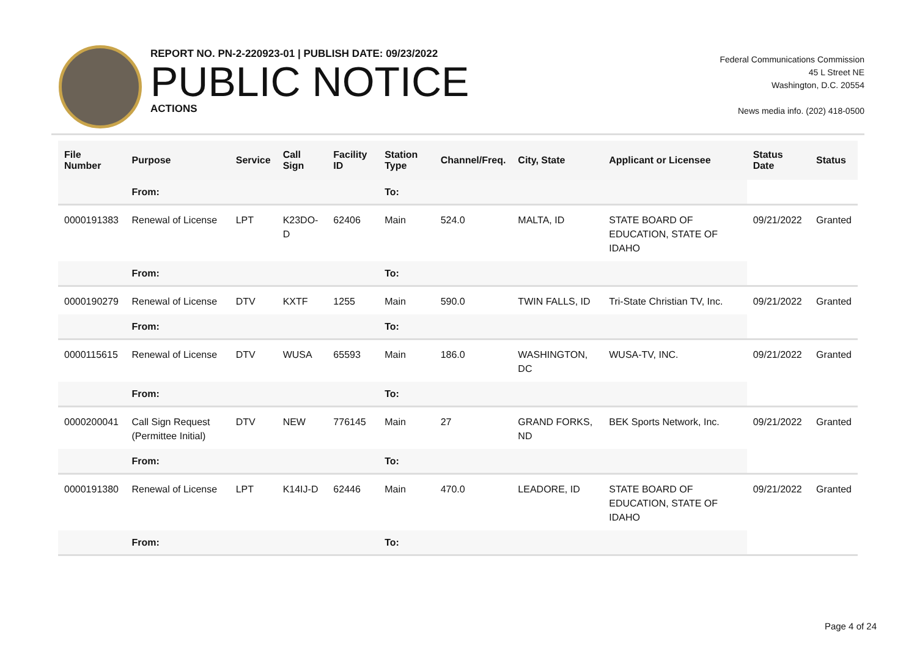REPORT NO. PN-2-220923-01 | PUBLISH DATE: 09/23/2022
PUBLIC NOTICE
ACTIONS
Federal Communications Commission
45 L Street NE
Washington, D.C. 20554
News media info. (202) 418-0500
| File Number | Purpose | Service | Call Sign | Facility ID | Station Type | Channel/Freq. | City, State | Applicant or Licensee | Status Date | Status |
| --- | --- | --- | --- | --- | --- | --- | --- | --- | --- | --- |
| | From: | | | | To: | | | | | |
| 0000191383 | Renewal of License | LPT | K23DO-D | 62406 | Main | 524.0 | MALTA, ID | STATE BOARD OF EDUCATION, STATE OF IDAHO | 09/21/2022 | Granted |
| | From: | | | | To: | | | | | |
| 0000190279 | Renewal of License | DTV | KXTF | 1255 | Main | 590.0 | TWIN FALLS, ID | Tri-State Christian TV, Inc. | 09/21/2022 | Granted |
| | From: | | | | To: | | | | | |
| 0000115615 | Renewal of License | DTV | WUSA | 65593 | Main | 186.0 | WASHINGTON, DC | WUSA-TV, INC. | 09/21/2022 | Granted |
| | From: | | | | To: | | | | | |
| 0000200041 | Call Sign Request (Permittee Initial) | DTV | NEW | 776145 | Main | 27 | GRAND FORKS, ND | BEK Sports Network, Inc. | 09/21/2022 | Granted |
| | From: | | | | To: | | | | | |
| 0000191380 | Renewal of License | LPT | K14IJ-D | 62446 | Main | 470.0 | LEADORE, ID | STATE BOARD OF EDUCATION, STATE OF IDAHO | 09/21/2022 | Granted |
| | From: | | | | To: | | | | | |
Page 4 of 24